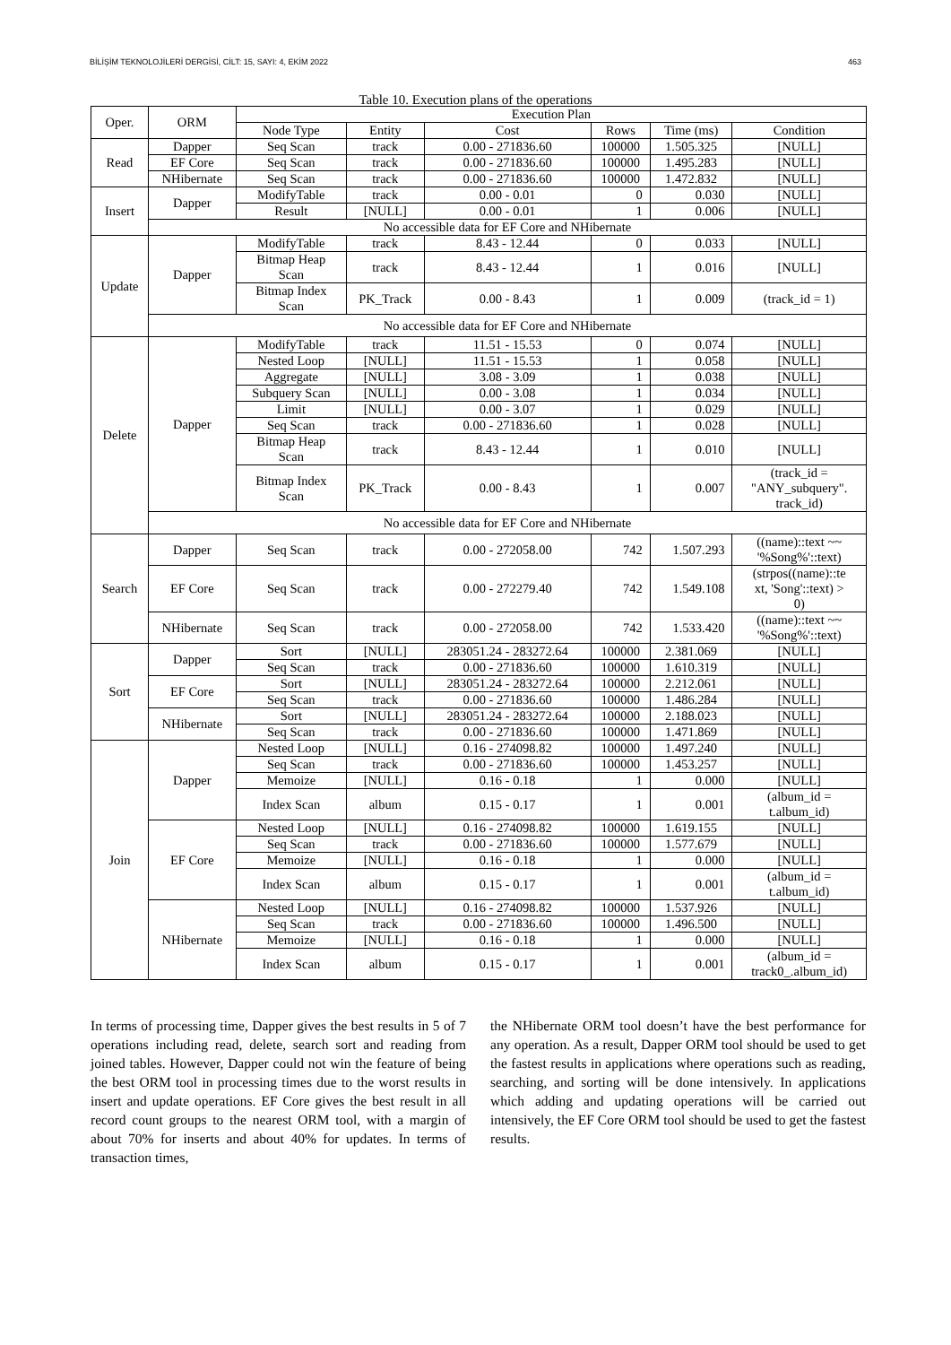BİLİŞİM TEKNOLOJİLERİ DERGİSİ, CİLT: 15, SAYI: 4, EKİM 2022 463
Table 10. Execution plans of the operations
| Oper. | ORM | Execution Plan | | | | | |
| --- | --- | --- | --- | --- | --- | --- | --- |
| | | Node Type | Entity | Cost | Rows | Time (ms) | Condition |
| Read | Dapper | Seq Scan | track | 0.00 - 271836.60 | 100000 | 1.505.325 | [NULL] |
| | EF Core | Seq Scan | track | 0.00 - 271836.60 | 100000 | 1.495.283 | [NULL] |
| | NHibernate | Seq Scan | track | 0.00 - 271836.60 | 100000 | 1.472.832 | [NULL] |
| Insert | Dapper | ModifyTable | track | 0.00 - 0.01 | 0 | 0.030 | [NULL] |
| | | Result | [NULL] | 0.00 - 0.01 | 1 | 0.006 | [NULL] |
| | No accessible data for EF Core and NHibernate | | | | | | |
| Update | Dapper | ModifyTable | track | 8.43 - 12.44 | 0 | 0.033 | [NULL] |
| | | Bitmap Heap Scan | track | 8.43 - 12.44 | 1 | 0.016 | [NULL] |
| | | Bitmap Index Scan | PK_Track | 0.00 - 8.43 | 1 | 0.009 | (track_id = 1) |
| | No accessible data for EF Core and NHibernate | | | | | | |
| Delete | Dapper | ModifyTable | track | 11.51 - 15.53 | 0 | 0.074 | [NULL] |
| | | Nested Loop | [NULL] | 11.51 - 15.53 | 1 | 0.058 | [NULL] |
| | | Aggregate | [NULL] | 3.08 - 3.09 | 1 | 0.038 | [NULL] |
| | | Subquery Scan | [NULL] | 0.00 - 3.08 | 1 | 0.034 | [NULL] |
| | | Limit | [NULL] | 0.00 - 3.07 | 1 | 0.029 | [NULL] |
| | | Seq Scan | track | 0.00 - 271836.60 | 1 | 0.028 | [NULL] |
| | | Bitmap Heap Scan | track | 8.43 - 12.44 | 1 | 0.010 | [NULL] |
| | | Bitmap Index Scan | PK_Track | 0.00 - 8.43 | 1 | 0.007 | (track_id = "ANY_subquery". track_id) |
| | No accessible data for EF Core and NHibernate | | | | | | |
| Search | Dapper | Seq Scan | track | 0.00 - 272058.00 | 742 | 1.507.293 | ((name)::text ~~ '%Song%'::text) |
| | EF Core | Seq Scan | track | 0.00 - 272279.40 | 742 | 1.549.108 | (strpos((name)::te xt, 'Song'::text) > 0) |
| | NHibernate | Seq Scan | track | 0.00 - 272058.00 | 742 | 1.533.420 | ((name)::text ~~ '%Song%'::text) |
| Sort | Dapper | Sort | [NULL] | 283051.24 - 283272.64 | 100000 | 2.381.069 | [NULL] |
| | | Seq Scan | track | 0.00 - 271836.60 | 100000 | 1.610.319 | [NULL] |
| | EF Core | Sort | [NULL] | 283051.24 - 283272.64 | 100000 | 2.212.061 | [NULL] |
| | | Seq Scan | track | 0.00 - 271836.60 | 100000 | 1.486.284 | [NULL] |
| | NHibernate | Sort | [NULL] | 283051.24 - 283272.64 | 100000 | 2.188.023 | [NULL] |
| | | Seq Scan | track | 0.00 - 271836.60 | 100000 | 1.471.869 | [NULL] |
| Join | Dapper | Nested Loop | [NULL] | 0.16 - 274098.82 | 100000 | 1.497.240 | [NULL] |
| | | Seq Scan | track | 0.00 - 271836.60 | 100000 | 1.453.257 | [NULL] |
| | | Memoize | [NULL] | 0.16 - 0.18 | 1 | 0.000 | [NULL] |
| | | Index Scan | album | 0.15 - 0.17 | 1 | 0.001 | (album_id = t.album_id) |
| | EF Core | Nested Loop | [NULL] | 0.16 - 274098.82 | 100000 | 1.619.155 | [NULL] |
| | | Seq Scan | track | 0.00 - 271836.60 | 100000 | 1.577.679 | [NULL] |
| | | Memoize | [NULL] | 0.16 - 0.18 | 1 | 0.000 | [NULL] |
| | | Index Scan | album | 0.15 - 0.17 | 1 | 0.001 | (album_id = t.album_id) |
| | NHibernate | Nested Loop | [NULL] | 0.16 - 274098.82 | 100000 | 1.537.926 | [NULL] |
| | | Seq Scan | track | 0.00 - 271836.60 | 100000 | 1.496.500 | [NULL] |
| | | Memoize | [NULL] | 0.16 - 0.18 | 1 | 0.000 | [NULL] |
| | | Index Scan | album | 0.15 - 0.17 | 1 | 0.001 | (album_id = track0_.album_id) |
In terms of processing time, Dapper gives the best results in 5 of 7 operations including read, delete, search sort and reading from joined tables. However, Dapper could not win the feature of being the best ORM tool in processing times due to the worst results in insert and update operations. EF Core gives the best result in all record count groups to the nearest ORM tool, with a margin of about 70% for inserts and about 40% for updates. In terms of transaction times,
the NHibernate ORM tool doesn’t have the best performance for any operation. As a result, Dapper ORM tool should be used to get the fastest results in applications where operations such as reading, searching, and sorting will be done intensively. In applications which adding and updating operations will be carried out intensively, the EF Core ORM tool should be used to get the fastest results.